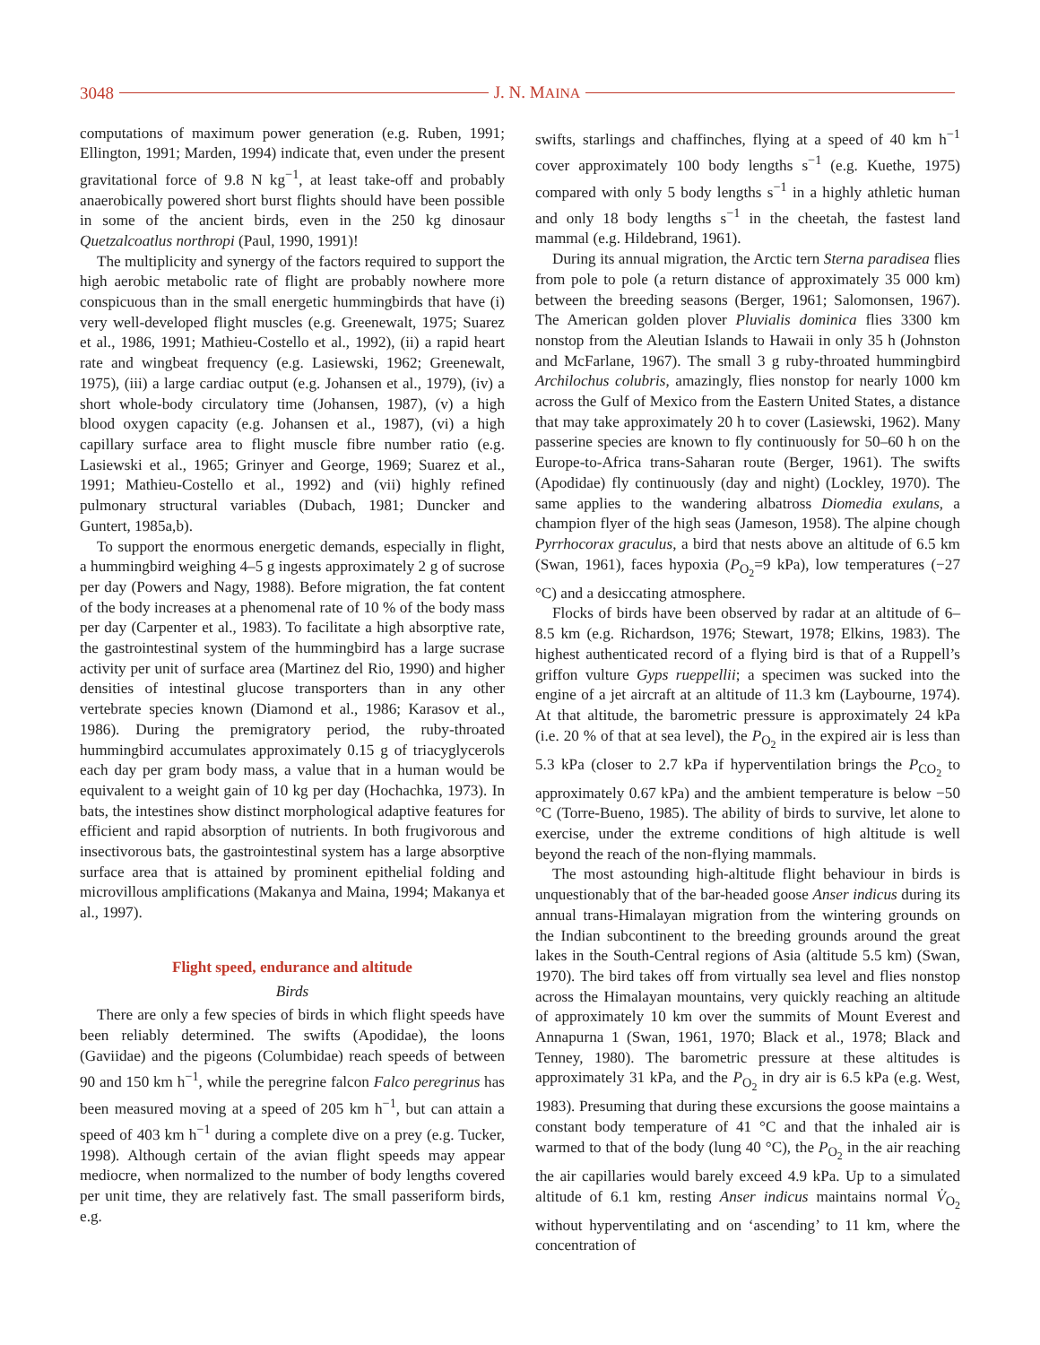3048 J. N. MAINA
computations of maximum power generation (e.g. Ruben, 1991; Ellington, 1991; Marden, 1994) indicate that, even under the present gravitational force of 9.8 N kg<sup>−1</sup>, at least take-off and probably anaerobically powered short burst flights should have been possible in some of the ancient birds, even in the 250 kg dinosaur Quetzalcoatlus northropi (Paul, 1990, 1991)!
The multiplicity and synergy of the factors required to support the high aerobic metabolic rate of flight are probably nowhere more conspicuous than in the small energetic hummingbirds that have (i) very well-developed flight muscles (e.g. Greenewalt, 1975; Suarez et al., 1986, 1991; Mathieu-Costello et al., 1992), (ii) a rapid heart rate and wingbeat frequency (e.g. Lasiewski, 1962; Greenewalt, 1975), (iii) a large cardiac output (e.g. Johansen et al., 1979), (iv) a short whole-body circulatory time (Johansen, 1987), (v) a high blood oxygen capacity (e.g. Johansen et al., 1987), (vi) a high capillary surface area to flight muscle fibre number ratio (e.g. Lasiewski et al., 1965; Grinyer and George, 1969; Suarez et al., 1991; Mathieu-Costello et al., 1992) and (vii) highly refined pulmonary structural variables (Dubach, 1981; Duncker and Guntert, 1985a,b).
To support the enormous energetic demands, especially in flight, a hummingbird weighing 4–5 g ingests approximately 2 g of sucrose per day (Powers and Nagy, 1988). Before migration, the fat content of the body increases at a phenomenal rate of 10 % of the body mass per day (Carpenter et al., 1983). To facilitate a high absorptive rate, the gastrointestinal system of the hummingbird has a large sucrase activity per unit of surface area (Martinez del Rio, 1990) and higher densities of intestinal glucose transporters than in any other vertebrate species known (Diamond et al., 1986; Karasov et al., 1986). During the premigratory period, the ruby-throated hummingbird accumulates approximately 0.15 g of triacyglycerols each day per gram body mass, a value that in a human would be equivalent to a weight gain of 10 kg per day (Hochachka, 1973). In bats, the intestines show distinct morphological adaptive features for efficient and rapid absorption of nutrients. In both frugivorous and insectivorous bats, the gastrointestinal system has a large absorptive surface area that is attained by prominent epithelial folding and microvillous amplifications (Makanya and Maina, 1994; Makanya et al., 1997).
Flight speed, endurance and altitude
Birds
There are only a few species of birds in which flight speeds have been reliably determined. The swifts (Apodidae), the loons (Gaviidae) and the pigeons (Columbidae) reach speeds of between 90 and 150 km h<sup>−1</sup>, while the peregrine falcon Falco peregrinus has been measured moving at a speed of 205 km h<sup>−1</sup>, but can attain a speed of 403 km h<sup>−1</sup> during a complete dive on a prey (e.g. Tucker, 1998). Although certain of the avian flight speeds may appear mediocre, when normalized to the number of body lengths covered per unit time, they are relatively fast. The small passeriform birds, e.g.
swifts, starlings and chaffinches, flying at a speed of 40 km h<sup>−1</sup> cover approximately 100 body lengths s<sup>−1</sup> (e.g. Kuethe, 1975) compared with only 5 body lengths s<sup>−1</sup> in a highly athletic human and only 18 body lengths s<sup>−1</sup> in the cheetah, the fastest land mammal (e.g. Hildebrand, 1961).
During its annual migration, the Arctic tern Sterna paradisea flies from pole to pole (a return distance of approximately 35 000 km) between the breeding seasons (Berger, 1961; Salomonsen, 1967). The American golden plover Pluvialis dominica flies 3300 km nonstop from the Aleutian Islands to Hawaii in only 35 h (Johnston and McFarlane, 1967). The small 3 g ruby-throated hummingbird Archilochus colubris, amazingly, flies nonstop for nearly 1000 km across the Gulf of Mexico from the Eastern United States, a distance that may take approximately 20 h to cover (Lasiewski, 1962). Many passerine species are known to fly continuously for 50–60 h on the Europe-to-Africa trans-Saharan route (Berger, 1961). The swifts (Apodidae) fly continuously (day and night) (Lockley, 1970). The same applies to the wandering albatross Diomedia exulans, a champion flyer of the high seas (Jameson, 1958). The alpine chough Pyrrhocorax graculus, a bird that nests above an altitude of 6.5 km (Swan, 1961), faces hypoxia (P<sub>O<sub>2</sub></sub>=9 kPa), low temperatures (−27 °C) and a desiccating atmosphere.
Flocks of birds have been observed by radar at an altitude of 6–8.5 km (e.g. Richardson, 1976; Stewart, 1978; Elkins, 1983). The highest authenticated record of a flying bird is that of a Ruppell’s griffon vulture Gyps rueppellii; a specimen was sucked into the engine of a jet aircraft at an altitude of 11.3 km (Laybourne, 1974). At that altitude, the barometric pressure is approximately 24 kPa (i.e. 20 % of that at sea level), the P<sub>O<sub>2</sub></sub> in the expired air is less than 5.3 kPa (closer to 2.7 kPa if hyperventilation brings the P<sub>CO<sub>2</sub></sub> to approximately 0.67 kPa) and the ambient temperature is below −50 °C (Torre-Bueno, 1985). The ability of birds to survive, let alone to exercise, under the extreme conditions of high altitude is well beyond the reach of the non-flying mammals.
The most astounding high-altitude flight behaviour in birds is unquestionably that of the bar-headed goose Anser indicus during its annual trans-Himalayan migration from the wintering grounds on the Indian subcontinent to the breeding grounds around the great lakes in the South-Central regions of Asia (altitude 5.5 km) (Swan, 1970). The bird takes off from virtually sea level and flies nonstop across the Himalayan mountains, very quickly reaching an altitude of approximately 10 km over the summits of Mount Everest and Annapurna 1 (Swan, 1961, 1970; Black et al., 1978; Black and Tenney, 1980). The barometric pressure at these altitudes is approximately 31 kPa, and the P<sub>O<sub>2</sub></sub> in dry air is 6.5 kPa (e.g. West, 1983). Presuming that during these excursions the goose maintains a constant body temperature of 41 °C and that the inhaled air is warmed to that of the body (lung 40 °C), the P<sub>O<sub>2</sub></sub> in the air reaching the air capillaries would barely exceed 4.9 kPa. Up to a simulated altitude of 6.1 km, resting Anser indicus maintains normal V̇<sub>O<sub>2</sub></sub> without hyperventilating and on ‘ascending’ to 11 km, where the concentration of